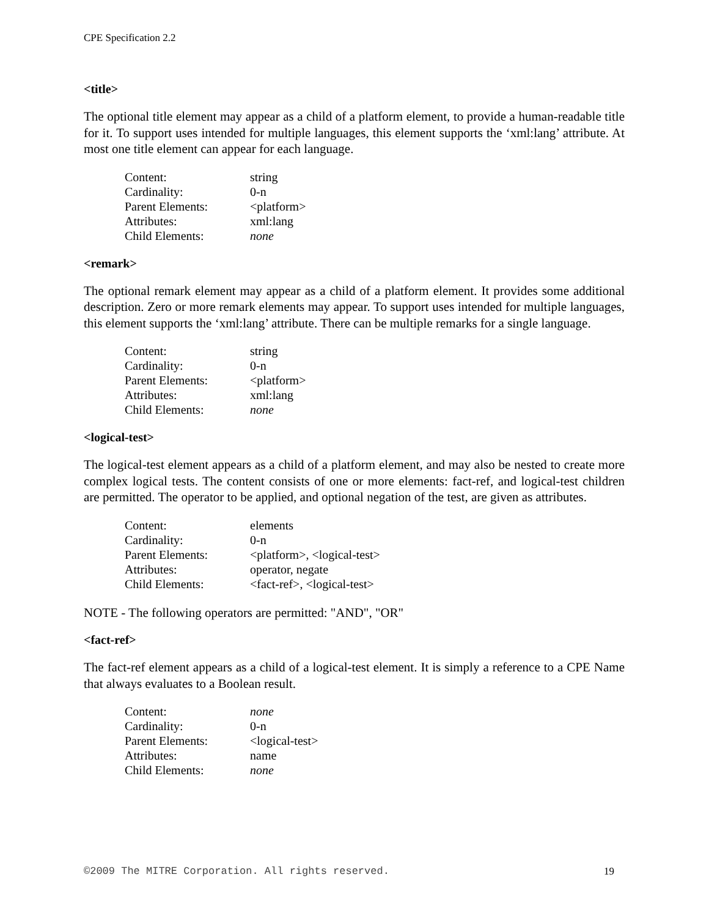CPE Specification 2.2
<title>
The optional title element may appear as a child of a platform element, to provide a human-readable title for it. To support uses intended for multiple languages, this element supports the ‘xml:lang’ attribute. At most one title element can appear for each language.
| Content: | string |
| Cardinality: | 0-n |
| Parent Elements: | <platform> |
| Attributes: | xml:lang |
| Child Elements: | none |
<remark>
The optional remark element may appear as a child of a platform element. It provides some additional description. Zero or more remark elements may appear. To support uses intended for multiple languages, this element supports the ‘xml:lang’ attribute. There can be multiple remarks for a single language.
| Content: | string |
| Cardinality: | 0-n |
| Parent Elements: | <platform> |
| Attributes: | xml:lang |
| Child Elements: | none |
<logical-test>
The logical-test element appears as a child of a platform element, and may also be nested to create more complex logical tests. The content consists of one or more elements: fact-ref, and logical-test children are permitted. The operator to be applied, and optional negation of the test, are given as attributes.
| Content: | elements |
| Cardinality: | 0-n |
| Parent Elements: | <platform>, <logical-test> |
| Attributes: | operator, negate |
| Child Elements: | <fact-ref>, <logical-test> |
NOTE - The following operators are permitted: "AND", "OR"
<fact-ref>
The fact-ref element appears as a child of a logical-test element. It is simply a reference to a CPE Name that always evaluates to a Boolean result.
| Content: | none |
| Cardinality: | 0-n |
| Parent Elements: | <logical-test> |
| Attributes: | name |
| Child Elements: | none |
©2009 The MITRE Corporation. All rights reserved. 19